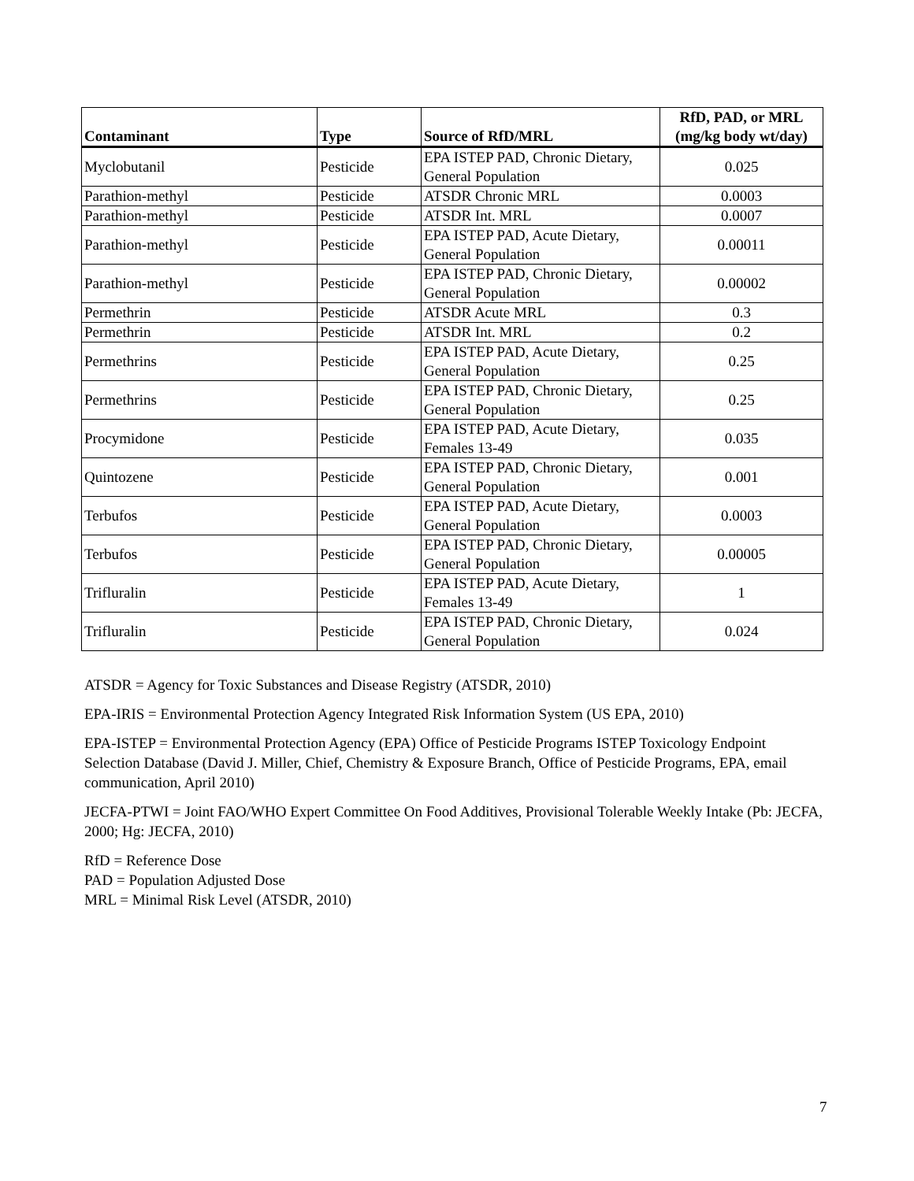| Contaminant | Type | Source of RfD/MRL | RfD, PAD, or MRL (mg/kg body wt/day) |
| --- | --- | --- | --- |
| Myclobutanil | Pesticide | EPA ISTEP PAD, Chronic Dietary, General Population | 0.025 |
| Parathion-methyl | Pesticide | ATSDR Chronic MRL | 0.0003 |
| Parathion-methyl | Pesticide | ATSDR Int. MRL | 0.0007 |
| Parathion-methyl | Pesticide | EPA ISTEP PAD, Acute Dietary, General Population | 0.00011 |
| Parathion-methyl | Pesticide | EPA ISTEP PAD, Chronic Dietary, General Population | 0.00002 |
| Permethrin | Pesticide | ATSDR Acute MRL | 0.3 |
| Permethrin | Pesticide | ATSDR Int. MRL | 0.2 |
| Permethrins | Pesticide | EPA ISTEP PAD, Acute Dietary, General Population | 0.25 |
| Permethrins | Pesticide | EPA ISTEP PAD, Chronic Dietary, General Population | 0.25 |
| Procymidone | Pesticide | EPA ISTEP PAD, Acute Dietary, Females 13-49 | 0.035 |
| Quintozene | Pesticide | EPA ISTEP PAD, Chronic Dietary, General Population | 0.001 |
| Terbufos | Pesticide | EPA ISTEP PAD, Acute Dietary, General Population | 0.0003 |
| Terbufos | Pesticide | EPA ISTEP PAD, Chronic Dietary, General Population | 0.00005 |
| Trifluralin | Pesticide | EPA ISTEP PAD, Acute Dietary, Females 13-49 | 1 |
| Trifluralin | Pesticide | EPA ISTEP PAD, Chronic Dietary, General Population | 0.024 |
ATSDR = Agency for Toxic Substances and Disease Registry (ATSDR, 2010)
EPA-IRIS = Environmental Protection Agency Integrated Risk Information System (US EPA, 2010)
EPA-ISTEP = Environmental Protection Agency (EPA) Office of Pesticide Programs ISTEP Toxicology Endpoint Selection Database (David J. Miller, Chief, Chemistry & Exposure Branch, Office of Pesticide Programs, EPA, email communication, April 2010)
JECFA-PTWI = Joint FAO/WHO Expert Committee On Food Additives, Provisional Tolerable Weekly Intake (Pb: JECFA, 2000; Hg: JECFA, 2010)
RfD = Reference Dose
PAD = Population Adjusted Dose
MRL = Minimal Risk Level (ATSDR, 2010)
7